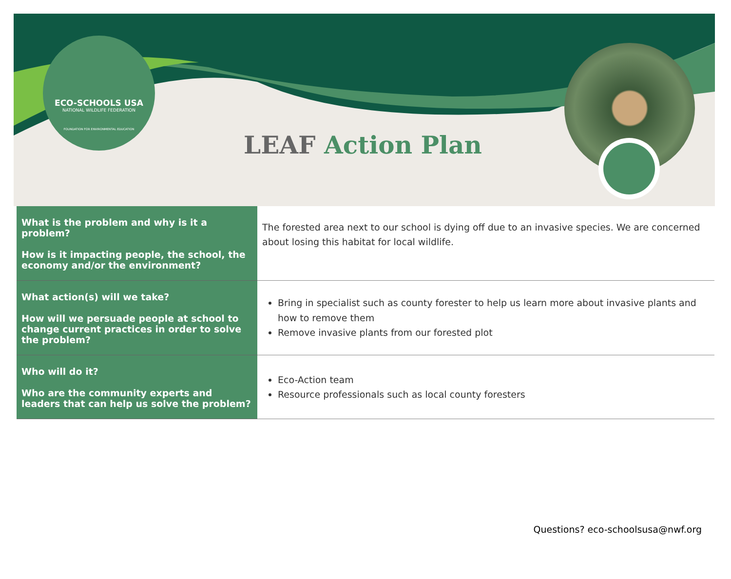ECO-SCHOOLS USA
NATIONAL WILDLIFE FEDERATION
FOUNDATION FOR ENVIRONMENTAL EDUCATION
LEAF Action Plan
| What is the problem and why is it a problem? How is it impacting people, the school, the economy and/or the environment? | The forested area next to our school is dying off due to an invasive species. We are concerned about losing this habitat for local wildlife. |
| What action(s) will we take? How will we persuade people at school to change current practices in order to solve the problem? | Bring in specialist such as county forester to help us learn more about invasive plants and how to remove them Remove invasive plants from our forested plot |
| Who will do it? Who are the community experts and leaders that can help us solve the problem? | Eco-Action team Resource professionals such as local county foresters |
Questions? eco-schoolsusa@nwf.org